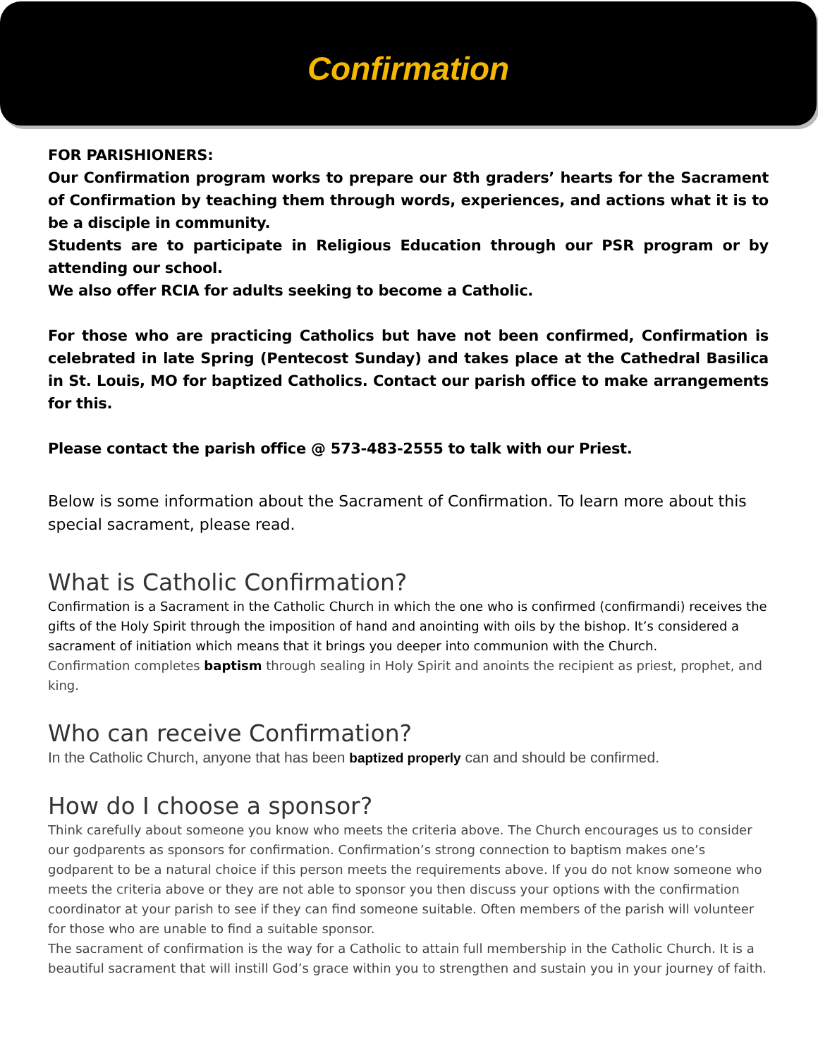Confirmation
FOR PARISHIONERS:
Our Confirmation program works to prepare our 8th graders’ hearts for the Sacrament of Confirmation by teaching them through words, experiences, and actions what it is to be a disciple in community.
Students are to participate in Religious Education through our PSR program or by attending our school.
We also offer RCIA for adults seeking to become a Catholic.
For those who are practicing Catholics but have not been confirmed, Confirmation is celebrated in late Spring (Pentecost Sunday) and takes place at the Cathedral Basilica in St. Louis, MO for baptized Catholics. Contact our parish office to make arrangements for this.
Please contact the parish office @ 573-483-2555 to talk with our Priest.
Below is some information about the Sacrament of Confirmation. To learn more about this special sacrament, please read.
What is Catholic Confirmation?
Confirmation is a Sacrament in the Catholic Church in which the one who is confirmed (confirmandi) receives the gifts of the Holy Spirit through the imposition of hand and anointing with oils by the bishop. It’s considered a sacrament of initiation which means that it brings you deeper into communion with the Church.
Confirmation completes baptism through sealing in Holy Spirit and anoints the recipient as priest, prophet, and king.
Who can receive Confirmation?
In the Catholic Church, anyone that has been baptized properly can and should be confirmed.
How do I choose a sponsor?
Think carefully about someone you know who meets the criteria above. The Church encourages us to consider our godparents as sponsors for confirmation. Confirmation’s strong connection to baptism makes one’s godparent to be a natural choice if this person meets the requirements above. If you do not know someone who meets the criteria above or they are not able to sponsor you then discuss your options with the confirmation coordinator at your parish to see if they can find someone suitable. Often members of the parish will volunteer for those who are unable to find a suitable sponsor.
The sacrament of confirmation is the way for a Catholic to attain full membership in the Catholic Church. It is a beautiful sacrament that will instill God’s grace within you to strengthen and sustain you in your journey of faith.